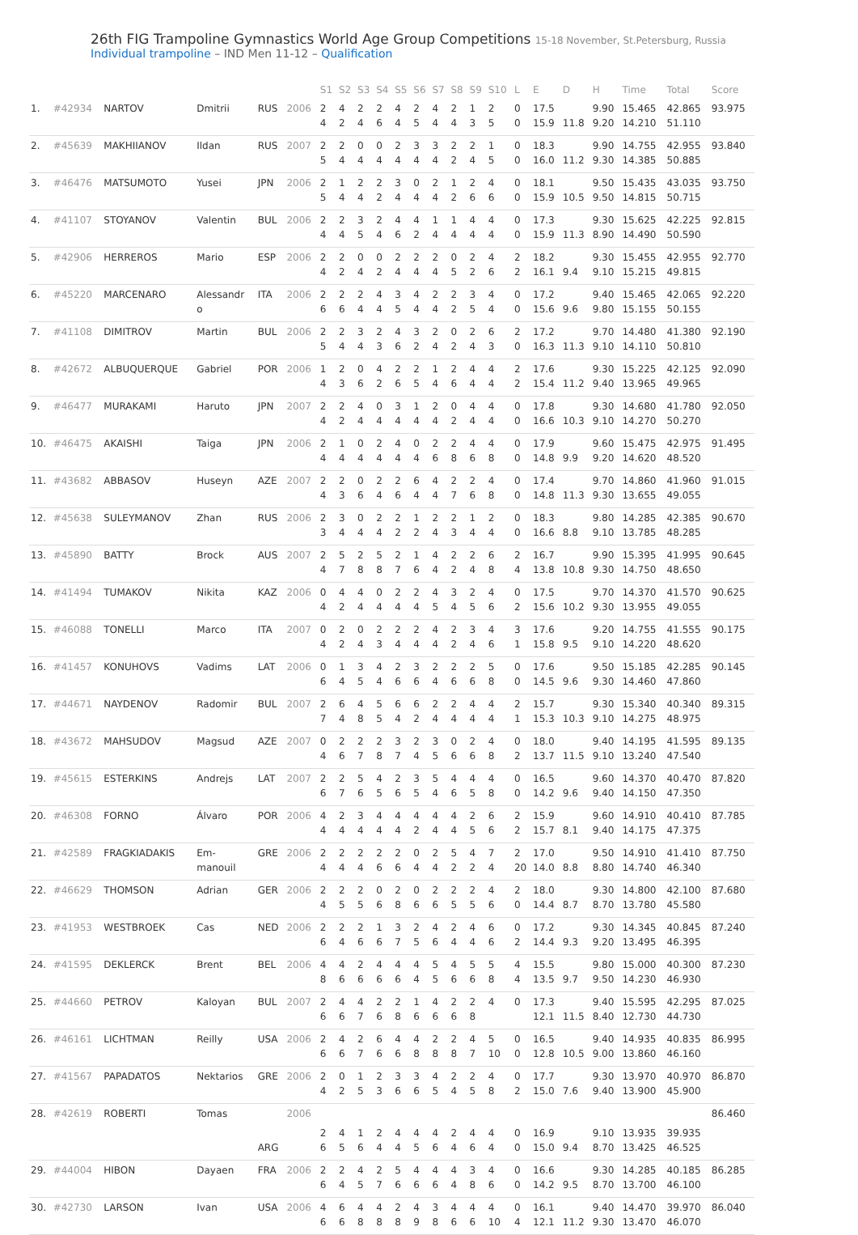26th FIG Trampoline Gymnastics World Age Group Competitions 15-18 November, St.Petersburg, Russia
Individual trampoline – IND Men 11-12 – Qualification
| | | | | | | S1 | S2 | S3 | S4 | S5 | S6 | S7 | S8 | S9 | S10 | L | E | D | H | Time | Total | Score |
| --- | --- | --- | --- | --- | --- | --- | --- | --- | --- | --- | --- | --- | --- | --- | --- | --- | --- | --- | --- | --- | --- | --- |
| 1. | #42934 | NARTOV | Dmitrii | RUS | 2006 | 2 4 | 4 2 | 2 4 | 2 6 | 4 4 | 2 5 | 4 4 | 2 4 | 1 3 | 2 5 | 0 0 | 17.5 15.9 | 11.8 | 9.90 9.20 | 15.465 14.210 | 42.865 51.110 | 93.975 |
| 2. | #45639 | MAKHIIANOV | Ildan | RUS | 2007 | 2 5 | 2 4 | 0 4 | 0 4 | 2 4 | 3 4 | 3 4 | 2 2 | 2 4 | 1 5 | 0 0 | 18.3 16.0 | 11.2 | 9.90 9.30 | 14.755 14.385 | 42.955 50.885 | 93.840 |
| 3. | #46476 | MATSUMOTO | Yusei | JPN | 2006 | 2 5 | 1 4 | 2 4 | 2 2 | 3 4 | 0 4 | 2 4 | 1 2 | 2 6 | 4 6 | 0 0 | 18.1 15.9 | 10.5 | 9.50 9.50 | 15.435 14.815 | 43.035 50.715 | 93.750 |
| 4. | #41107 | STOYANOV | Valentin | BUL | 2006 | 2 4 | 2 4 | 3 5 | 2 4 | 4 6 | 4 2 | 1 4 | 1 4 | 4 4 | 4 4 | 0 0 | 17.3 15.9 | 11.3 | 9.30 8.90 | 15.625 14.490 | 42.225 50.590 | 92.815 |
| 5. | #42906 | HERREROS | Mario | ESP | 2006 | 2 4 | 2 2 | 0 4 | 0 2 | 2 4 | 2 4 | 2 4 | 0 5 | 2 2 | 4 6 | 2 2 | 18.2 16.1 | 9.4 | 9.30 9.10 | 15.455 15.215 | 42.955 49.815 | 92.770 |
| 6. | #45220 | MARCENARO | Alessandr o | ITA | 2006 | 2 6 | 2 6 | 2 4 | 4 4 | 3 5 | 4 4 | 2 4 | 2 2 | 3 5 | 4 4 | 0 0 | 17.2 15.6 | 9.6 | 9.40 9.80 | 15.465 15.155 | 42.065 50.155 | 92.220 |
| 7. | #41108 | DIMITROV | Martin | BUL | 2006 | 2 5 | 2 4 | 3 4 | 2 3 | 4 6 | 3 2 | 2 4 | 0 2 | 2 4 | 6 3 | 2 0 | 17.2 16.3 | 11.3 | 9.70 9.10 | 14.480 14.110 | 41.380 50.810 | 92.190 |
| 8. | #42672 | ALBUQUERQUE | Gabriel | POR | 2006 | 1 4 | 2 3 | 0 6 | 4 2 | 2 6 | 2 5 | 1 4 | 2 6 | 4 4 | 4 4 | 2 2 | 17.6 15.4 | 11.2 | 9.30 9.40 | 15.225 13.965 | 42.125 49.965 | 92.090 |
| 9. | #46477 | MURAKAMI | Haruto | JPN | 2007 | 2 4 | 2 2 | 4 4 | 0 4 | 3 4 | 1 4 | 2 4 | 0 2 | 4 4 | 4 4 | 0 0 | 17.8 16.6 | 10.3 | 9.30 9.10 | 14.680 14.270 | 41.780 50.270 | 92.050 |
| 10. | #46475 | AKAISHI | Taiga | JPN | 2006 | 2 4 | 1 4 | 0 4 | 2 4 | 4 4 | 0 4 | 2 6 | 2 8 | 4 6 | 4 8 | 0 0 | 17.9 14.8 | 9.9 | 9.60 9.20 | 15.475 14.620 | 42.975 48.520 | 91.495 |
| 11. | #43682 | ABBASOV | Huseyn | AZE | 2007 | 2 4 | 2 3 | 0 6 | 2 4 | 2 6 | 6 4 | 4 4 | 2 7 | 2 6 | 4 8 | 0 0 | 17.4 14.8 | 11.3 | 9.70 9.30 | 14.860 13.655 | 41.960 49.055 | 91.015 |
| 12. | #45638 | SULEYMANOV | Zhan | RUS | 2006 | 2 3 | 3 4 | 0 4 | 2 4 | 2 2 | 1 2 | 2 4 | 2 3 | 1 4 | 2 4 | 0 0 | 18.3 16.6 | 8.8 | 9.80 9.10 | 14.285 13.785 | 42.385 48.285 | 90.670 |
| 13. | #45890 | BATTY | Brock | AUS | 2007 | 2 4 | 5 7 | 2 8 | 5 8 | 2 7 | 1 6 | 4 4 | 2 2 | 2 4 | 6 8 | 2 4 | 16.7 13.8 | 10.8 | 9.90 9.30 | 15.395 14.750 | 41.995 48.650 | 90.645 |
| 14. | #41494 | TUMAKOV | Nikita | KAZ | 2006 | 0 4 | 4 2 | 4 4 | 0 4 | 2 4 | 2 4 | 4 5 | 3 4 | 2 5 | 4 6 | 0 2 | 17.5 15.6 | 10.2 | 9.70 9.30 | 14.370 13.955 | 41.570 49.055 | 90.625 |
| 15. | #46088 | TONELLI | Marco | ITA | 2007 | 0 4 | 2 2 | 0 4 | 2 3 | 2 4 | 2 4 | 4 4 | 2 2 | 3 4 | 4 6 | 3 1 | 17.6 15.8 | 9.5 | 9.20 9.10 | 14.755 14.220 | 41.555 48.620 | 90.175 |
| 16. | #41457 | KONUHOVS | Vadims | LAT | 2006 | 0 6 | 1 4 | 3 5 | 4 4 | 2 6 | 3 6 | 2 4 | 2 6 | 2 6 | 5 8 | 0 0 | 17.6 14.5 | 9.6 | 9.50 9.30 | 15.185 14.460 | 42.285 47.860 | 90.145 |
| 17. | #44671 | NAYDENOV | Radomir | BUL | 2007 | 2 7 | 6 4 | 4 8 | 5 5 | 6 4 | 6 2 | 2 4 | 2 4 | 4 4 | 4 4 | 2 1 | 15.7 15.3 | 10.3 | 9.30 9.10 | 15.340 14.275 | 40.340 48.975 | 89.315 |
| 18. | #43672 | MAHSUDOV | Magsud | AZE | 2007 | 0 4 | 2 6 | 2 7 | 2 8 | 3 7 | 2 4 | 3 5 | 0 6 | 2 6 | 4 8 | 0 2 | 18.0 13.7 | 11.5 | 9.40 9.10 | 14.195 13.240 | 41.595 47.540 | 89.135 |
| 19. | #45615 | ESTERKINS | Andrejs | LAT | 2007 | 2 6 | 2 7 | 5 6 | 4 5 | 2 6 | 3 5 | 5 4 | 4 6 | 4 5 | 4 8 | 0 0 | 16.5 14.2 | 9.6 | 9.60 9.40 | 14.370 14.150 | 40.470 47.350 | 87.820 |
| 20. | #46308 | FORNO | Álvaro | POR | 2006 | 4 4 | 2 4 | 3 4 | 4 4 | 4 4 | 4 2 | 4 4 | 4 4 | 2 5 | 6 6 | 2 2 | 15.9 15.7 | 8.1 | 9.60 9.40 | 14.910 14.175 | 40.410 47.375 | 87.785 |
| 21. | #42589 | FRAGKIADAKIS | Em- manouil | GRE | 2006 | 2 4 | 2 4 | 2 4 | 2 6 | 2 6 | 0 4 | 2 4 | 5 2 | 4 2 | 7 4 | 2 20 | 17.0 14.0 | 8.8 | 9.50 8.80 | 14.910 14.740 | 41.410 46.340 | 87.750 |
| 22. | #46629 | THOMSON | Adrian | GER | 2006 | 2 4 | 2 5 | 2 5 | 0 6 | 2 8 | 0 6 | 2 6 | 2 5 | 2 5 | 4 6 | 2 0 | 18.0 14.4 | 8.7 | 9.30 8.70 | 14.800 13.780 | 42.100 45.580 | 87.680 |
| 23. | #41953 | WESTBROEK | Cas | NED | 2006 | 2 6 | 2 4 | 2 6 | 1 6 | 3 7 | 2 5 | 4 6 | 2 4 | 4 4 | 6 6 | 0 2 | 17.2 14.4 | 9.3 | 9.30 9.20 | 14.345 13.495 | 40.845 46.395 | 87.240 |
| 24. | #41595 | DEKLERCK | Brent | BEL | 2006 | 4 8 | 4 6 | 2 6 | 4 6 | 4 6 | 4 4 | 5 5 | 4 6 | 5 6 | 5 8 | 4 4 | 15.5 13.5 | 9.7 | 9.80 9.50 | 15.000 14.230 | 40.300 46.930 | 87.230 |
| 25. | #44660 | PETROV | Kaloyan | BUL | 2007 | 2 6 | 4 6 | 4 7 | 2 6 | 2 8 | 1 6 | 4 6 | 2 6 | 2 8 | 4 | 0 | 17.3 12.1 | 11.5 | 9.40 8.40 | 15.595 12.730 | 42.295 44.730 | 87.025 |
| 26. | #46161 | LICHTMAN | Reilly | USA | 2006 | 2 6 | 4 6 | 2 7 | 6 6 | 4 6 | 4 8 | 2 8 | 2 8 | 4 7 | 5 10 | 0 0 | 16.5 12.8 | 10.5 | 9.40 9.00 | 14.935 13.860 | 40.835 46.160 | 86.995 |
| 27. | #41567 | PAPADATOS | Nektarios | GRE | 2006 | 2 4 | 0 2 | 1 5 | 2 3 | 3 6 | 3 6 | 4 5 | 2 4 | 2 5 | 4 8 | 0 2 | 17.7 15.0 | 7.6 | 9.30 9.40 | 13.970 13.900 | 40.970 45.900 | 86.870 |
| 28. | #42619 | ROBERTI | Tomas | | 2006 | | | | | | | | | | | | | | | | | 86.460 |
| | | | | ARG | | 2 6 | 4 5 | 1 6 | 2 4 | 4 4 | 4 5 | 4 6 | 2 4 | 4 6 | 4 4 | 0 0 | 16.9 15.0 | 9.4 | 9.10 8.70 | 13.935 13.425 | 39.935 46.525 | |
| 29. | #44004 | HIBON | Dayaen | FRA | 2006 | 2 6 | 2 4 | 4 5 | 2 7 | 5 6 | 4 6 | 4 6 | 4 4 | 3 8 | 4 6 | 0 0 | 16.6 14.2 | 9.5 | 9.30 8.70 | 14.285 13.700 | 40.185 46.100 | 86.285 |
| 30. | #42730 | LARSON | Ivan | USA | 2006 | 4 6 | 6 6 | 4 8 | 4 8 | 2 8 | 4 9 | 3 8 | 4 6 | 4 6 | 4 10 | 0 4 | 16.1 12.1 | 11.2 | 9.40 9.30 | 14.470 13.470 | 39.970 46.070 | 86.040 |